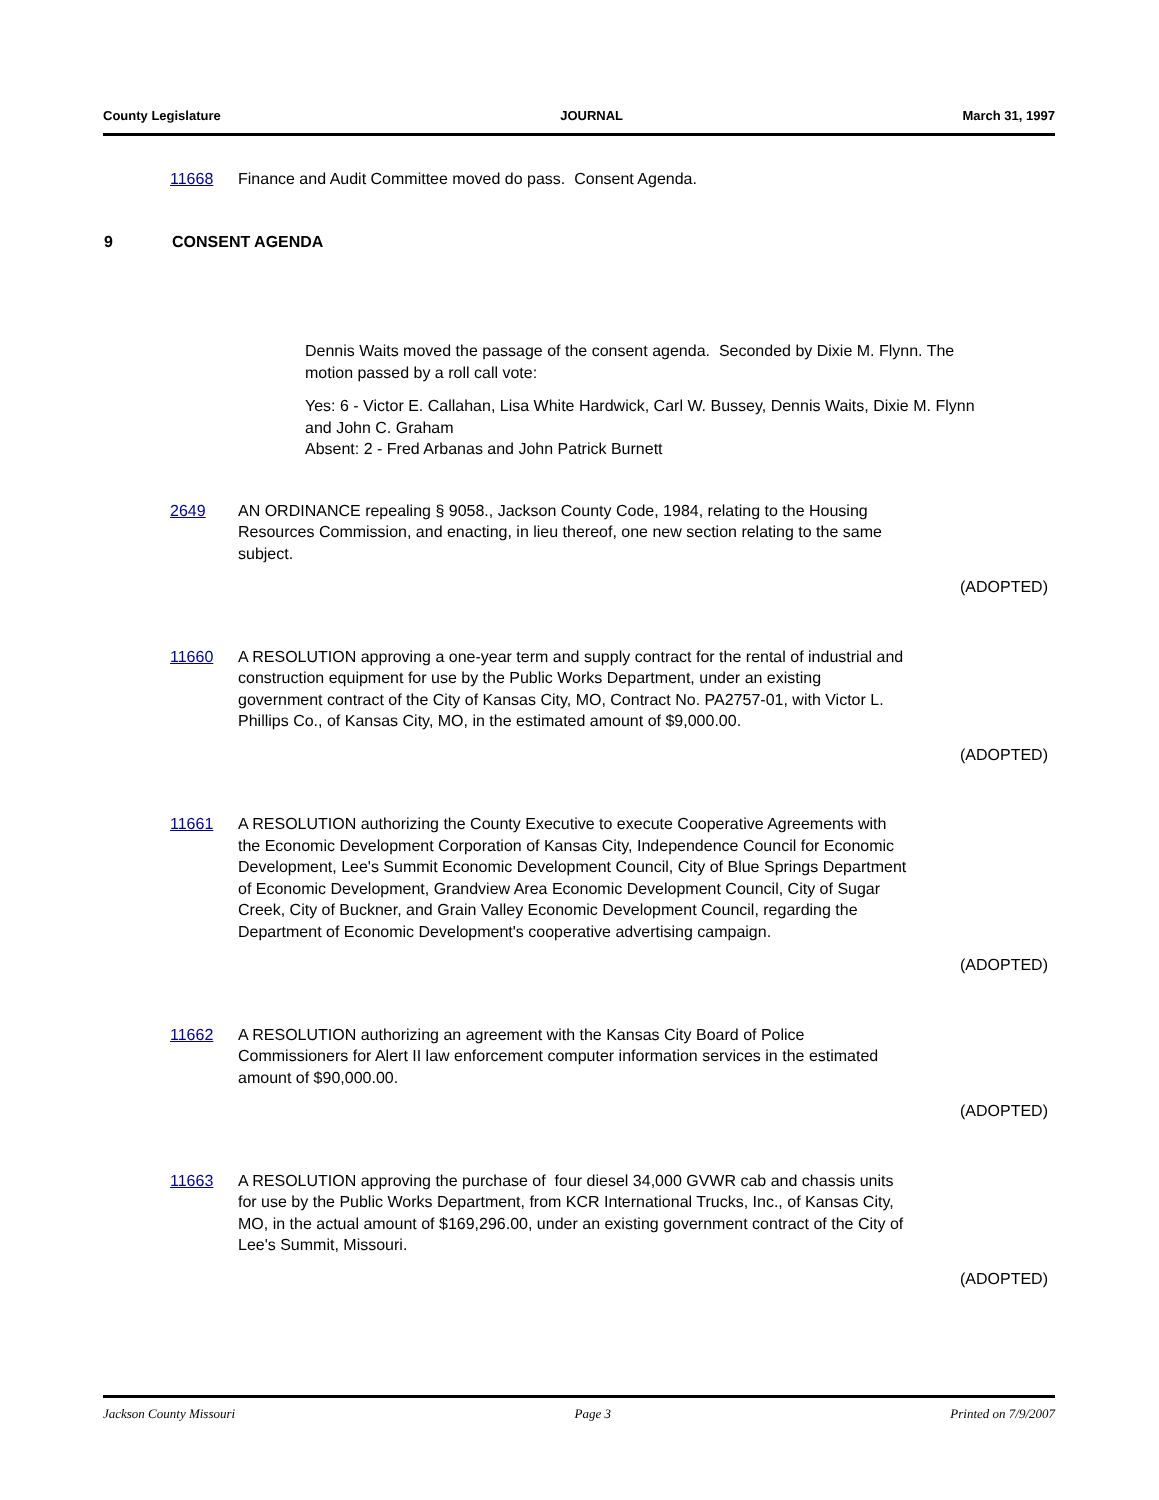County Legislature JOURNAL March 31, 1997
11668 Finance and Audit Committee moved do pass. Consent Agenda.
9 CONSENT AGENDA
Dennis Waits moved the passage of the consent agenda. Seconded by Dixie M. Flynn. The motion passed by a roll call vote:
Yes: 6 - Victor E. Callahan, Lisa White Hardwick, Carl W. Bussey, Dennis Waits, Dixie M. Flynn and John C. Graham
Absent: 2 - Fred Arbanas and John Patrick Burnett
2649 AN ORDINANCE repealing § 9058., Jackson County Code, 1984, relating to the Housing Resources Commission, and enacting, in lieu thereof, one new section relating to the same subject.
(ADOPTED)
11660 A RESOLUTION approving a one-year term and supply contract for the rental of industrial and construction equipment for use by the Public Works Department, under an existing government contract of the City of Kansas City, MO, Contract No. PA2757-01, with Victor L. Phillips Co., of Kansas City, MO, in the estimated amount of $9,000.00.
(ADOPTED)
11661 A RESOLUTION authorizing the County Executive to execute Cooperative Agreements with the Economic Development Corporation of Kansas City, Independence Council for Economic Development, Lee's Summit Economic Development Council, City of Blue Springs Department of Economic Development, Grandview Area Economic Development Council, City of Sugar Creek, City of Buckner, and Grain Valley Economic Development Council, regarding the Department of Economic Development's cooperative advertising campaign.
(ADOPTED)
11662 A RESOLUTION authorizing an agreement with the Kansas City Board of Police Commissioners for Alert II law enforcement computer information services in the estimated amount of $90,000.00.
(ADOPTED)
11663 A RESOLUTION approving the purchase of four diesel 34,000 GVWR cab and chassis units for use by the Public Works Department, from KCR International Trucks, Inc., of Kansas City, MO, in the actual amount of $169,296.00, under an existing government contract of the City of Lee's Summit, Missouri.
(ADOPTED)
Jackson County Missouri Page 3 Printed on 7/9/2007